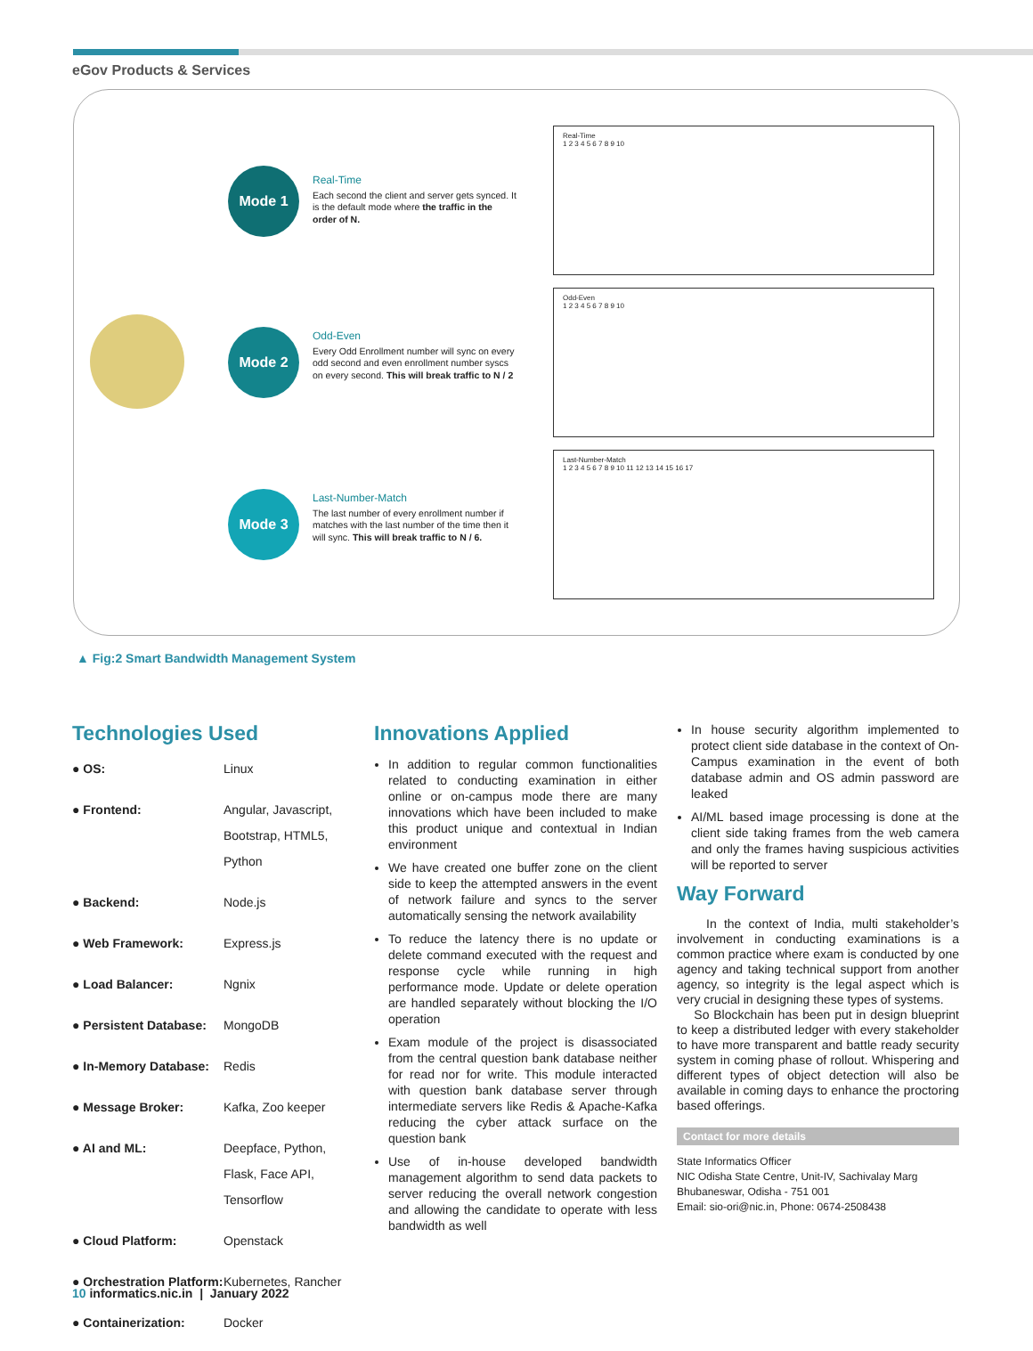eGov Products & Services
Mode 1
Mode 2
Mode 3
Real-Time
Each second the client and server gets synced. It is the default mode where the traffic in the order of N.
Odd-Even
Every Odd Enrollment number will sync on every odd second and even enrollment number syscs on every second. This will break traffic to N / 2
Last-Number-Match
The last number of every enrollment number if matches with the last number of the time then it will sync. This will break traffic to N / 6.
Real-Time
1 2 3 4 5 6 7 8 9 10
Odd-Even
1 2 3 4 5 6 7 8 9 10
Last-Number-Match
1 2 3 4 5 6 7 8 9 10 11 12 13 14 15 16 17
▲ Fig:2 Smart Bandwidth Management System
Technologies Used
| ● OS: | Linux |
| ● Frontend: | Angular, Javascript, Bootstrap, HTML5, Python |
| ● Backend: | Node.js |
| ● Web Framework: | Express.js |
| ● Load Balancer: | Ngnix |
| ● Persistent Database: | MongoDB |
| ● In-Memory Database: | Redis |
| ● Message Broker: | Kafka, Zoo keeper |
| ● AI and ML: | Deepface, Python, Flask, Face API, Tensorflow |
| ● Cloud Platform: | Openstack |
| ● Orchestration Platform: | Kubernetes, Rancher |
| ● Containerization: | Docker |
Innovations Applied
In addition to regular common functionalities related to conducting examination in either online or on-campus mode there are many innovations which have been included to make this product unique and contextual in Indian environment
We have created one buffer zone on the client side to keep the attempted answers in the event of network failure and syncs to the server automatically sensing the network availability
To reduce the latency there is no update or delete command executed with the request and response cycle while running in high performance mode. Update or delete operation are handled separately without blocking the I/O operation
Exam module of the project is disassociated from the central question bank database neither for read nor for write. This module interacted with question bank database server through intermediate servers like Redis & Apache-Kafka reducing the cyber attack surface on the question bank
Use of in-house developed bandwidth management algorithm to send data packets to server reducing the overall network congestion and allowing the candidate to operate with less bandwidth as well
In house security algorithm implemented to protect client side database in the context of On-Campus examination in the event of both database admin and OS admin password are leaked
AI/ML based image processing is done at the client side taking frames from the web camera and only the frames having suspicious activities will be reported to server
Way Forward
In the context of India, multi stakeholder’s involvement in conducting examinations is a common practice where exam is conducted by one agency and taking technical support from another agency, so integrity is the legal aspect which is very crucial in designing these types of systems.
So Blockchain has been put in design blueprint to keep a distributed ledger with every stakeholder to have more transparent and battle ready security system in coming phase of rollout. Whispering and different types of object detection will also be available in coming days to enhance the proctoring based offerings.
Contact for more details
State Informatics Officer
NIC Odisha State Centre, Unit-IV, Sachivalay Marg
Bhubaneswar, Odisha - 751 001
Email: sio-ori@nic.in, Phone: 0674-2508438
10 informatics.nic.in | January 2022